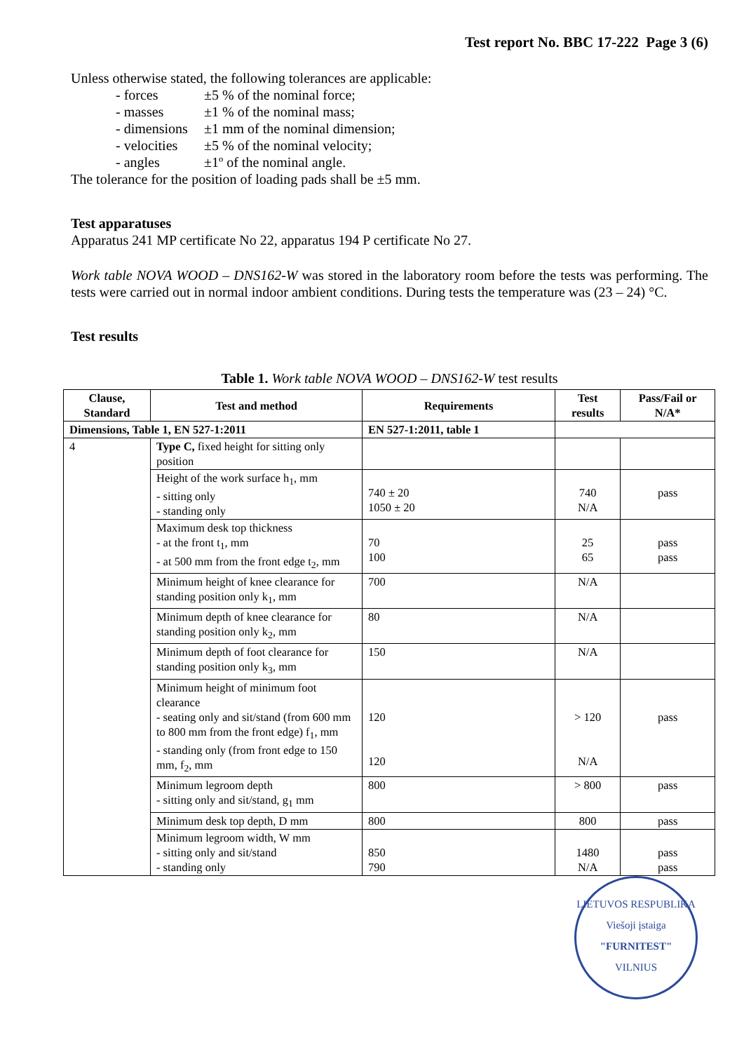Test report No. BBC 17-222 Page 3 (6)
Unless otherwise stated, the following tolerances are applicable:
- forces ±5 % of the nominal force;
- masses ±1 % of the nominal mass;
- dimensions ±1 mm of the nominal dimension;
- velocities ±5 % of the nominal velocity;
- angles ±1º of the nominal angle.
The tolerance for the position of loading pads shall be ±5 mm.
Test apparatuses
Apparatus 241 MP certificate No 22, apparatus 194 P certificate No 27.
Work table NOVA WOOD – DNS162-W was stored in the laboratory room before the tests was performing. The tests were carried out in normal indoor ambient conditions. During tests the temperature was (23 – 24) °C.
Test results
Table 1. Work table NOVA WOOD – DNS162-W test results
| Clause, Standard | Test and method | Requirements | Test results | Pass/Fail or N/A* |
| --- | --- | --- | --- | --- |
| Dimensions, Table 1, EN 527-1:2011 | | EN 527-1:2011, table 1 | | |
| 4 | Type C, fixed height for sitting only position | | | |
| | Height of the work surface h<sub>1</sub>, mm - sitting only - standing only | 740 ± 20 1050 ± 20 | 740 N/A | pass |
| | Maximum desk top thickness - at the front t<sub>1</sub>, mm - at 500 mm from the front edge t<sub>2</sub>, mm | 70 100 | 25 65 | pass pass |
| | Minimum height of knee clearance for standing position only k<sub>1</sub>, mm | 700 | N/A | |
| | Minimum depth of knee clearance for standing position only k<sub>2</sub>, mm | 80 | N/A | |
| | Minimum depth of foot clearance for standing position only k<sub>3</sub>, mm | 150 | N/A | |
| | Minimum height of minimum foot clearance - seating only and sit/stand (from 600 mm to 800 mm from the front edge) f<sub>1</sub>, mm - standing only (from front edge to 150 mm, f<sub>2</sub>, mm | 120 120 | > 120 N/A | pass |
| | Minimum legroom depth - sitting only and sit/stand, g<sub>1</sub> mm | 800 | > 800 | pass |
| | Minimum desk top depth, D mm | 800 | 800 | pass |
| | Minimum legroom width, W mm - sitting only and sit/stand - standing only | 850 790 | 1480 N/A | pass pass |
LIETUVOS RESPUBLIKA
Viešoji įstaiga
"FURNITEST"
VILNIUS